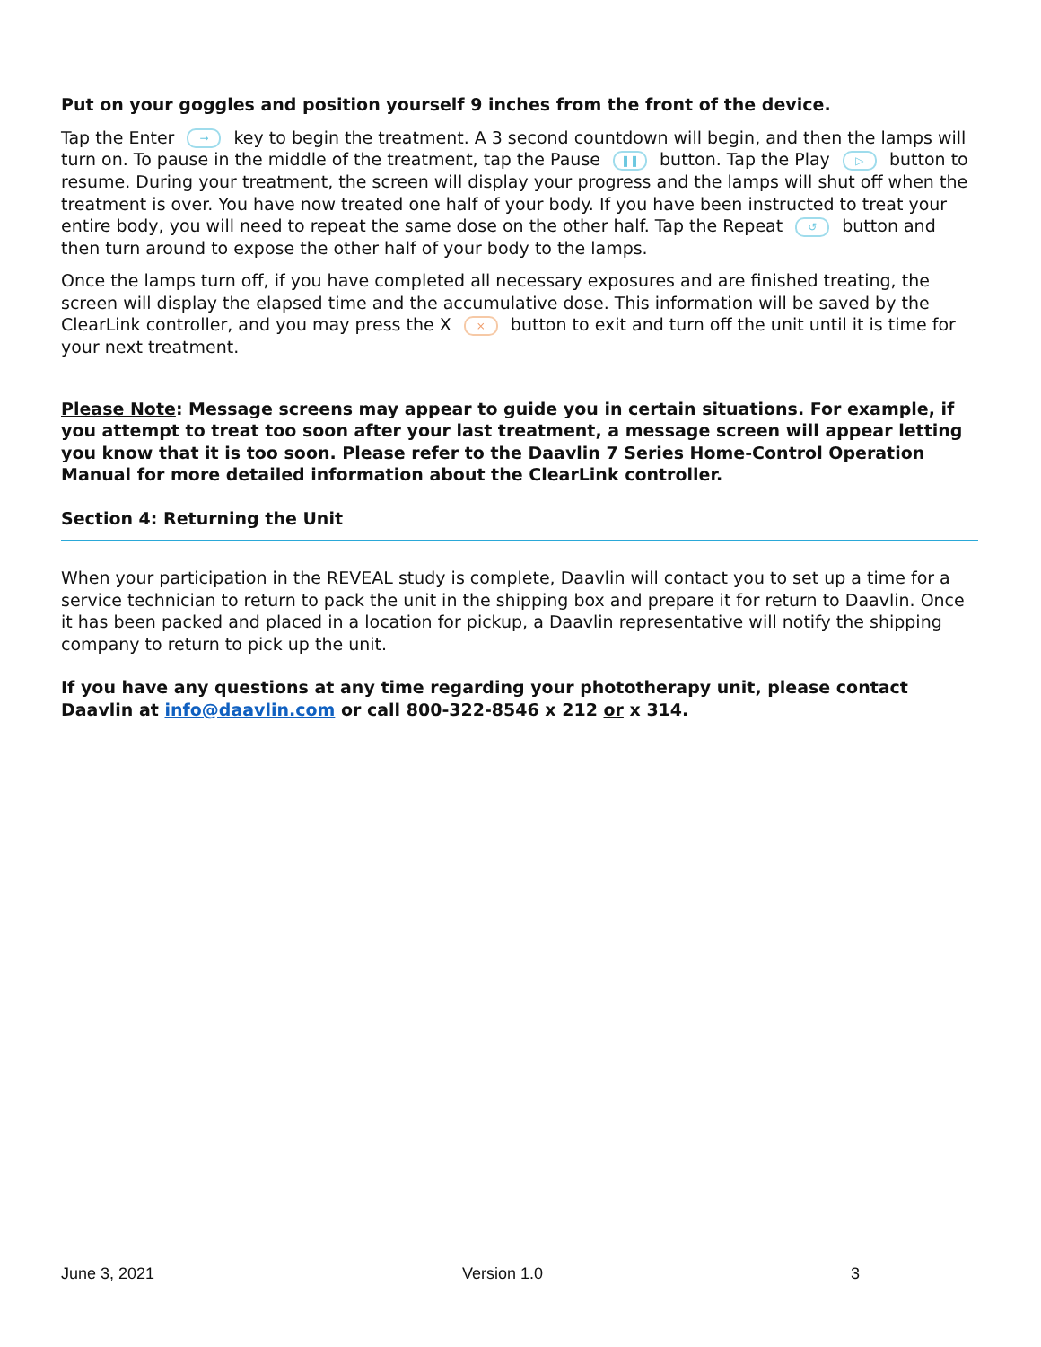Put on your goggles and position yourself 9 inches from the front of the device.
Tap the Enter → key to begin the treatment. A 3 second countdown will begin, and then the lamps will turn on. To pause in the middle of the treatment, tap the Pause ❚❚ button. Tap the Play ▷ button to resume. During your treatment, the screen will display your progress and the lamps will shut off when the treatment is over. You have now treated one half of your body. If you have been instructed to treat your entire body, you will need to repeat the same dose on the other half. Tap the Repeat ↺ button and then turn around to expose the other half of your body to the lamps.
Once the lamps turn off, if you have completed all necessary exposures and are finished treating, the screen will display the elapsed time and the accumulative dose. This information will be saved by the ClearLink controller, and you may press the X × button to exit and turn off the unit until it is time for your next treatment.
Please Note: Message screens may appear to guide you in certain situations. For example, if you attempt to treat too soon after your last treatment, a message screen will appear letting you know that it is too soon. Please refer to the Daavlin 7 Series Home-Control Operation Manual for more detailed information about the ClearLink controller.
Section 4: Returning the Unit
When your participation in the REVEAL study is complete, Daavlin will contact you to set up a time for a service technician to return to pack the unit in the shipping box and prepare it for return to Daavlin. Once it has been packed and placed in a location for pickup, a Daavlin representative will notify the shipping company to return to pick up the unit.
If you have any questions at any time regarding your phototherapy unit, please contact Daavlin at info@daavlin.com or call 800-322-8546 x 212 or x 314.
June 3, 2021 Version 1.0 3